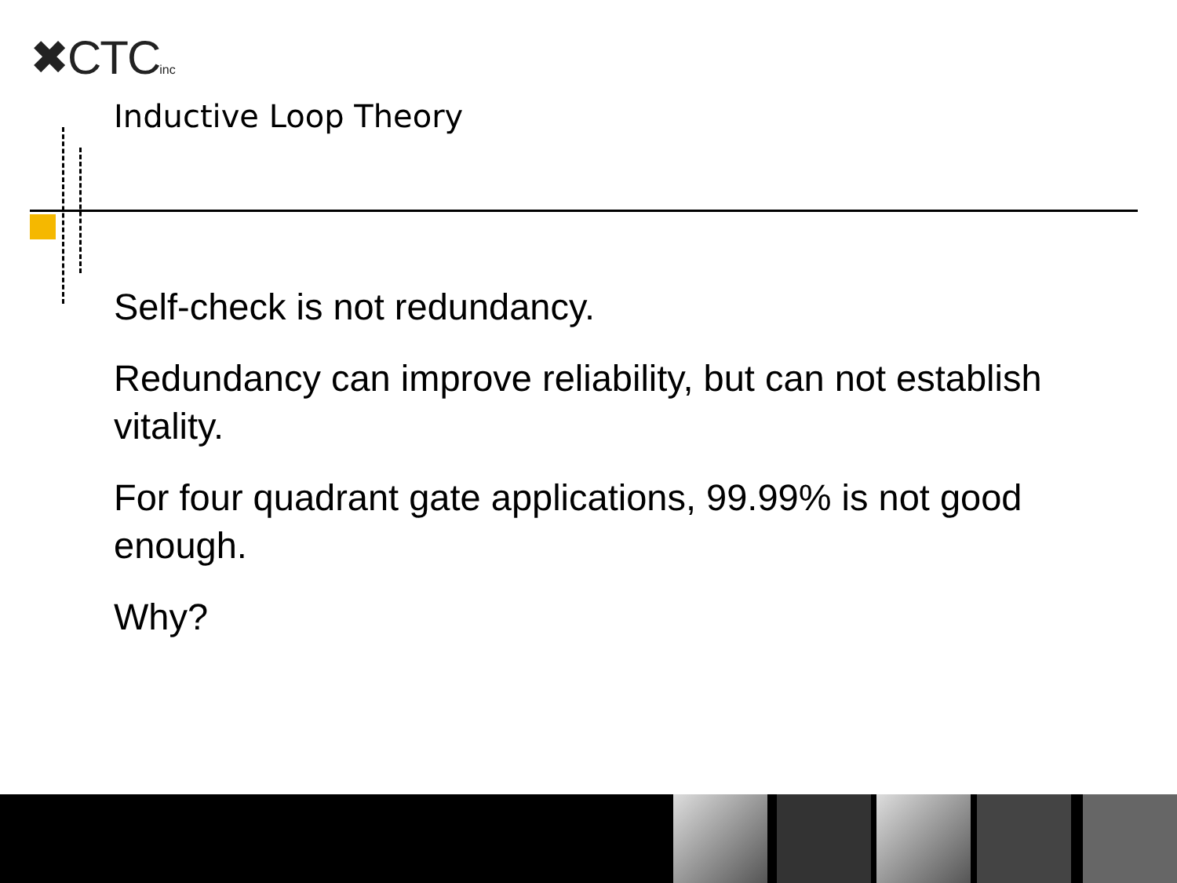✖CTCinc
Inductive Loop Theory
Self-check is not redundancy.
Redundancy can improve reliability, but can not establish vitality.
For four quadrant gate applications, 99.99% is not good enough.
Why?